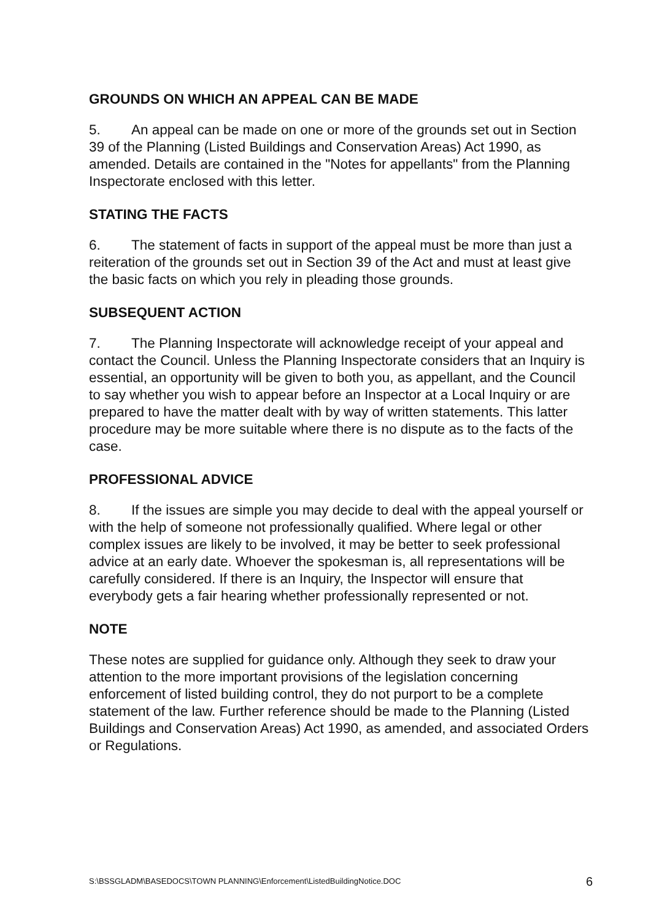GROUNDS ON WHICH AN APPEAL CAN BE MADE
5. An appeal can be made on one or more of the grounds set out in Section 39 of the Planning (Listed Buildings and Conservation Areas) Act 1990, as amended. Details are contained in the "Notes for appellants" from the Planning Inspectorate enclosed with this letter.
STATING THE FACTS
6. The statement of facts in support of the appeal must be more than just a reiteration of the grounds set out in Section 39 of the Act and must at least give the basic facts on which you rely in pleading those grounds.
SUBSEQUENT ACTION
7. The Planning Inspectorate will acknowledge receipt of your appeal and contact the Council. Unless the Planning Inspectorate considers that an Inquiry is essential, an opportunity will be given to both you, as appellant, and the Council to say whether you wish to appear before an Inspector at a Local Inquiry or are prepared to have the matter dealt with by way of written statements. This latter procedure may be more suitable where there is no dispute as to the facts of the case.
PROFESSIONAL ADVICE
8. If the issues are simple you may decide to deal with the appeal yourself or with the help of someone not professionally qualified. Where legal or other complex issues are likely to be involved, it may be better to seek professional advice at an early date. Whoever the spokesman is, all representations will be carefully considered. If there is an Inquiry, the Inspector will ensure that everybody gets a fair hearing whether professionally represented or not.
NOTE
These notes are supplied for guidance only. Although they seek to draw your attention to the more important provisions of the legislation concerning enforcement of listed building control, they do not purport to be a complete statement of the law. Further reference should be made to the Planning (Listed Buildings and Conservation Areas) Act 1990, as amended, and associated Orders or Regulations.
S:\BSSGLADM\BASEDOCS\TOWN PLANNING\Enforcement\ListedBuildingNotice.DOC 6